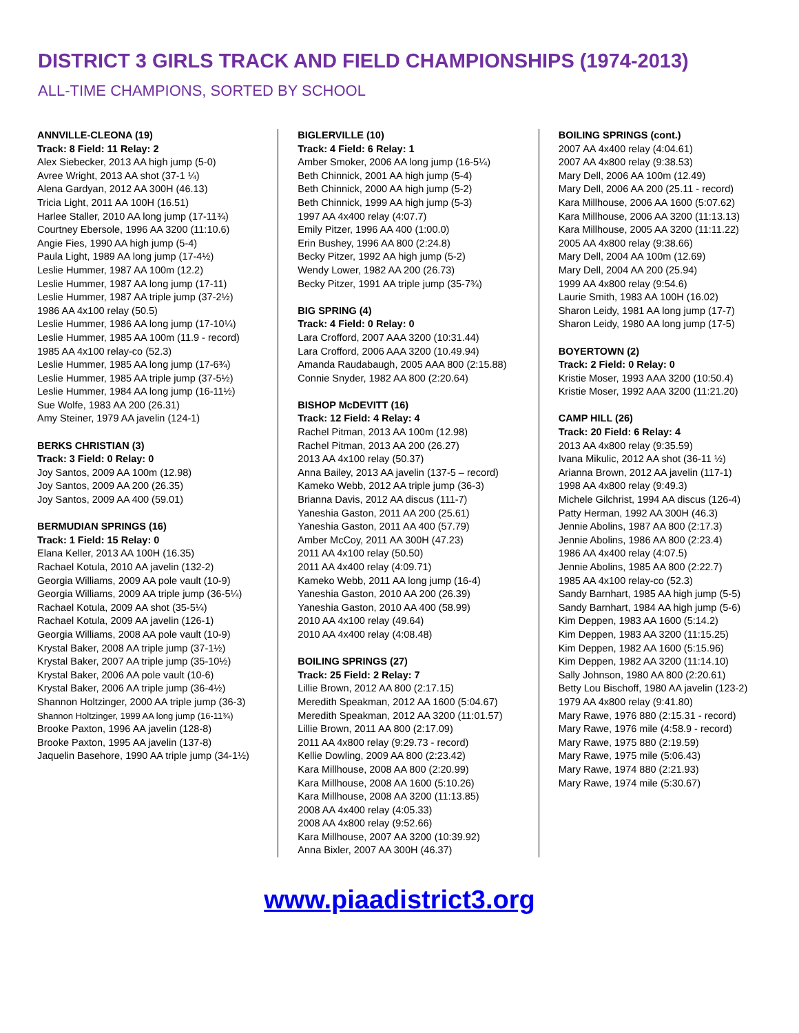DISTRICT 3 GIRLS TRACK AND FIELD CHAMPIONSHIPS (1974-2013)
ALL-TIME CHAMPIONS, SORTED BY SCHOOL
ANNVILLE-CLEONA (19)
Track: 8 Field: 11 Relay: 2
Alex Siebecker, 2013 AA high jump (5-0)
Avree Wright, 2013 AA shot (37-1 ¼)
Alena Gardyan, 2012 AA 300H (46.13)
Tricia Light, 2011 AA 100H (16.51)
Harlee Staller, 2010 AA long jump (17-11¾)
Courtney Ebersole, 1996 AA 3200 (11:10.6)
Angie Fies, 1990 AA high jump (5-4)
Paula Light, 1989 AA long jump (17-4½)
Leslie Hummer, 1987 AA 100m (12.2)
Leslie Hummer, 1987 AA long jump (17-11)
Leslie Hummer, 1987 AA triple jump (37-2½)
1986 AA 4x100 relay (50.5)
Leslie Hummer, 1986 AA long jump (17-10¼)
Leslie Hummer, 1985 AA 100m (11.9 - record)
1985 AA 4x100 relay-co (52.3)
Leslie Hummer, 1985 AA long jump (17-6¾)
Leslie Hummer, 1985 AA triple jump (37-5½)
Leslie Hummer, 1984 AA long jump (16-11½)
Sue Wolfe, 1983 AA 200 (26.31)
Amy Steiner, 1979 AA javelin (124-1)
BERKS CHRISTIAN (3)
Track: 3 Field: 0 Relay: 0
Joy Santos, 2009 AA 100m (12.98)
Joy Santos, 2009 AA 200 (26.35)
Joy Santos, 2009 AA 400 (59.01)
BERMUDIAN SPRINGS (16)
Track: 1 Field: 15 Relay: 0
Elana Keller, 2013 AA 100H (16.35)
Rachael Kotula, 2010 AA javelin (132-2)
Georgia Williams, 2009 AA pole vault (10-9)
Georgia Williams, 2009 AA triple jump (36-5¼)
Rachael Kotula, 2009 AA shot (35-5¼)
Rachael Kotula, 2009 AA javelin (126-1)
Georgia Williams, 2008 AA pole vault (10-9)
Krystal Baker, 2008 AA triple jump (37-1½)
Krystal Baker, 2007 AA triple jump (35-10½)
Krystal Baker, 2006 AA pole vault (10-6)
Krystal Baker, 2006 AA triple jump (36-4½)
Shannon Holtzinger, 2000 AA triple jump (36-3)
Shannon Holtzinger, 1999 AA long jump (16-11¾)
Brooke Paxton, 1996 AA javelin (128-8)
Brooke Paxton, 1995 AA javelin (137-8)
Jaquelin Basehore, 1990 AA triple jump (34-1½)
BIGLERVILLE (10)
Track: 4 Field: 6 Relay: 1
Amber Smoker, 2006 AA long jump (16-5¼)
Beth Chinnick, 2001 AA high jump (5-4)
Beth Chinnick, 2000 AA high jump (5-2)
Beth Chinnick, 1999 AA high jump (5-3)
1997 AA 4x400 relay (4:07.7)
Emily Pitzer, 1996 AA 400 (1:00.0)
Erin Bushey, 1996 AA 800 (2:24.8)
Becky Pitzer, 1992 AA high jump (5-2)
Wendy Lower, 1982 AA 200 (26.73)
Becky Pitzer, 1991 AA triple jump (35-7¾)
BIG SPRING (4)
Track: 4 Field: 0 Relay: 0
Lara Crofford, 2007 AAA 3200 (10:31.44)
Lara Crofford, 2006 AAA 3200 (10.49.94)
Amanda Raudabaugh, 2005 AAA 800 (2:15.88)
Connie Snyder, 1982 AA 800 (2:20.64)
BISHOP McDEVITT (16)
Track: 12 Field: 4 Relay: 4
Rachel Pitman, 2013 AA 100m (12.98)
Rachel Pitman, 2013 AA 200 (26.27)
2013 AA 4x100 relay (50.37)
Anna Bailey, 2013 AA javelin (137-5 – record)
Kameko Webb, 2012 AA triple jump (36-3)
Brianna Davis, 2012 AA discus (111-7)
Yaneshia Gaston, 2011 AA 200 (25.61)
Yaneshia Gaston, 2011 AA 400 (57.79)
Amber McCoy, 2011 AA 300H (47.23)
2011 AA 4x100 relay (50.50)
2011 AA 4x400 relay (4:09.71)
Kameko Webb, 2011 AA long jump (16-4)
Yaneshia Gaston, 2010 AA 200 (26.39)
Yaneshia Gaston, 2010 AA 400 (58.99)
2010 AA 4x100 relay (49.64)
2010 AA 4x400 relay (4:08.48)
BOILING SPRINGS (27)
Track: 25 Field: 2 Relay: 7
Lillie Brown, 2012 AA 800 (2:17.15)
Meredith Speakman, 2012 AA 1600 (5:04.67)
Meredith Speakman, 2012 AA 3200 (11:01.57)
Lillie Brown, 2011 AA 800 (2:17.09)
2011 AA 4x800 relay (9:29.73 - record)
Kellie Dowling, 2009 AA 800 (2:23.42)
Kara Millhouse, 2008 AA 800 (2:20.99)
Kara Millhouse, 2008 AA 1600 (5:10.26)
Kara Millhouse, 2008 AA 3200 (11:13.85)
2008 AA 4x400 relay (4:05.33)
2008 AA 4x800 relay (9:52.66)
Kara Millhouse, 2007 AA 3200 (10:39.92)
Anna Bixler, 2007 AA 300H (46.37)
BOILING SPRINGS (cont.)
2007 AA 4x400 relay (4:04.61)
2007 AA 4x800 relay (9:38.53)
Mary Dell, 2006 AA 100m (12.49)
Mary Dell, 2006 AA 200 (25.11 - record)
Kara Millhouse, 2006 AA 1600 (5:07.62)
Kara Millhouse, 2006 AA 3200 (11:13.13)
Kara Millhouse, 2005 AA 3200 (11:11.22)
2005 AA 4x800 relay (9:38.66)
Mary Dell, 2004 AA 100m (12.69)
Mary Dell, 2004 AA 200 (25.94)
1999 AA 4x800 relay (9:54.6)
Laurie Smith, 1983 AA 100H (16.02)
Sharon Leidy, 1981 AA long jump (17-7)
Sharon Leidy, 1980 AA long jump (17-5)
BOYERTOWN (2)
Track: 2 Field: 0 Relay: 0
Kristie Moser, 1993 AAA 3200 (10:50.4)
Kristie Moser, 1992 AAA 3200 (11:21.20)
CAMP HILL (26)
Track: 20 Field: 6 Relay: 4
2013 AA 4x800 relay (9:35.59)
Ivana Mikulic, 2012 AA shot (36-11 ½)
Arianna Brown, 2012 AA javelin (117-1)
1998 AA 4x800 relay (9:49.3)
Michele Gilchrist, 1994 AA discus (126-4)
Patty Herman, 1992 AA 300H (46.3)
Jennie Abolins, 1987 AA 800 (2:17.3)
Jennie Abolins, 1986 AA 800 (2:23.4)
1986 AA 4x400 relay (4:07.5)
Jennie Abolins, 1985 AA 800 (2:22.7)
1985 AA 4x100 relay-co (52.3)
Sandy Barnhart, 1985 AA high jump (5-5)
Sandy Barnhart, 1984 AA high jump (5-6)
Kim Deppen, 1983 AA 1600 (5:14.2)
Kim Deppen, 1983 AA 3200 (11:15.25)
Kim Deppen, 1982 AA 1600 (5:15.96)
Kim Deppen, 1982 AA 3200 (11:14.10)
Sally Johnson, 1980 AA 800 (2:20.61)
Betty Lou Bischoff, 1980 AA javelin (123-2)
1979 AA 4x800 relay (9:41.80)
Mary Rawe, 1976 880 (2:15.31 - record)
Mary Rawe, 1976 mile (4:58.9 - record)
Mary Rawe, 1975 880 (2:19.59)
Mary Rawe, 1975 mile (5:06.43)
Mary Rawe, 1974 880 (2:21.93)
Mary Rawe, 1974 mile (5:30.67)
www.piaadistrict3.org